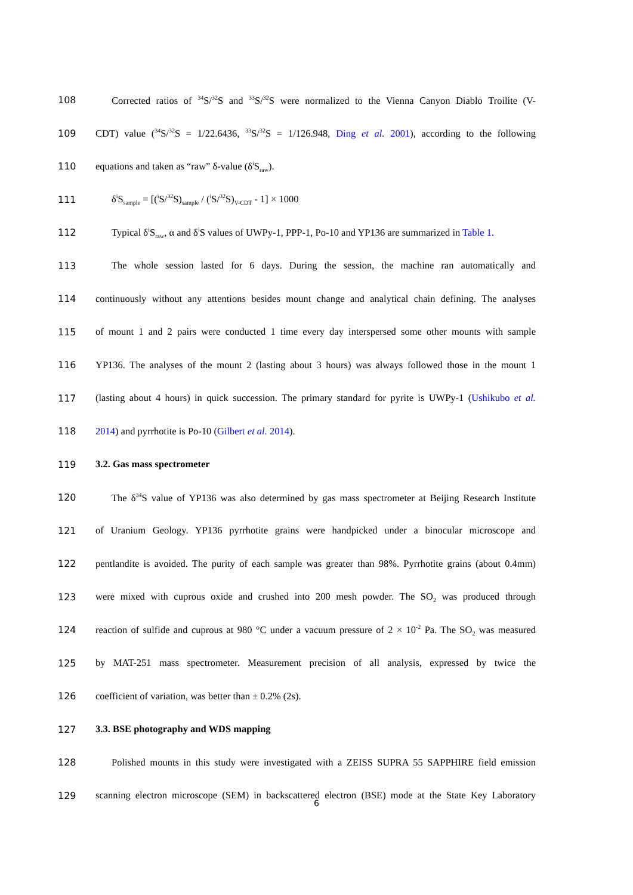108 Corrected ratios of <sup>34</sup>S/<sup>32</sup>S and <sup>33</sup>S/<sup>32</sup>S were normalized to the Vienna Canyon Diablo Troilite (V-
109 CDT) value (<sup>34</sup>S/<sup>32</sup>S = 1/22.6436, <sup>33</sup>S/<sup>32</sup>S = 1/126.948, Ding et al. 2001), according to the following
110 equations and taken as “raw” δ-value (δ<sup>i</sup>S<sub>raw</sub>).
111 δ<sup>i</sup>S<sub>sample</sub> = [(<sup>i</sup>S/<sup>32</sup>S)<sub>sample</sub> / (<sup>i</sup>S/<sup>32</sup>S)<sub>V-CDT</sub> - 1] × 1000
112 Typical δ<sup>i</sup>S<sub>raw</sub>, α and δ<sup>i</sup>S values of UWPy-1, PPP-1, Po-10 and YP136 are summarized in Table 1.
113 The whole session lasted for 6 days. During the session, the machine ran automatically and
114 continuously without any attentions besides mount change and analytical chain defining. The analyses
115 of mount 1 and 2 pairs were conducted 1 time every day interspersed some other mounts with sample
116 YP136. The analyses of the mount 2 (lasting about 3 hours) was always followed those in the mount 1
117 (lasting about 4 hours) in quick succession. The primary standard for pyrite is UWPy-1 (Ushikubo et al.
118 2014) and pyrrhotite is Po-10 (Gilbert et al. 2014).
119 3.2. Gas mass spectrometer
120 The δ<sup>34</sup>S value of YP136 was also determined by gas mass spectrometer at Beijing Research Institute
121 of Uranium Geology. YP136 pyrrhotite grains were handpicked under a binocular microscope and
122 pentlandite is avoided. The purity of each sample was greater than 98%. Pyrrhotite grains (about 0.4mm)
123 were mixed with cuprous oxide and crushed into 200 mesh powder. The SO<sub>2</sub> was produced through
124 reaction of sulfide and cuprous at 980 °C under a vacuum pressure of 2 × 10<sup>-2</sup> Pa. The SO<sub>2</sub> was measured
125 by MAT-251 mass spectrometer. Measurement precision of all analysis, expressed by twice the
126 coefficient of variation, was better than ± 0.2% (2s).
127 3.3. BSE photography and WDS mapping
128 Polished mounts in this study were investigated with a ZEISS SUPRA 55 SAPPHIRE field emission
129 scanning electron microscope (SEM) in backscattered electron (BSE) mode at the State Key Laboratory
6